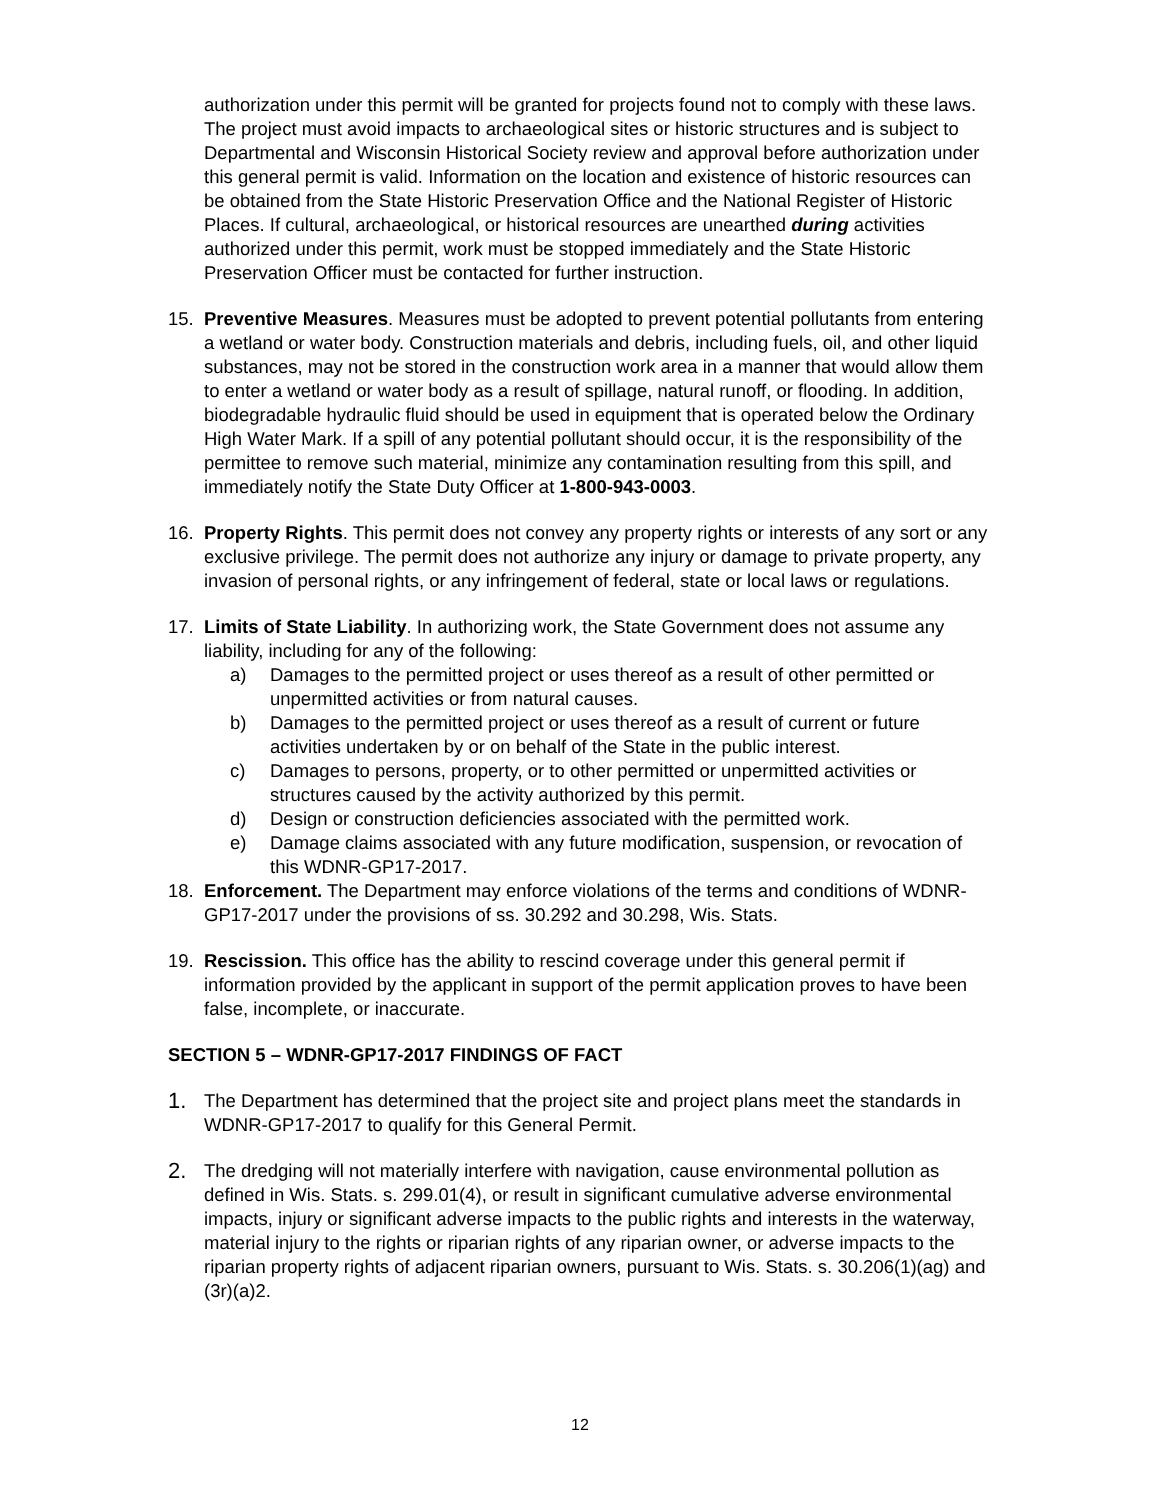authorization under this permit will be granted for projects found not to comply with these laws. The project must avoid impacts to archaeological sites or historic structures and is subject to Departmental and Wisconsin Historical Society review and approval before authorization under this general permit is valid. Information on the location and existence of historic resources can be obtained from the State Historic Preservation Office and the National Register of Historic Places. If cultural, archaeological, or historical resources are unearthed during activities authorized under this permit, work must be stopped immediately and the State Historic Preservation Officer must be contacted for further instruction.
15. Preventive Measures. Measures must be adopted to prevent potential pollutants from entering a wetland or water body. Construction materials and debris, including fuels, oil, and other liquid substances, may not be stored in the construction work area in a manner that would allow them to enter a wetland or water body as a result of spillage, natural runoff, or flooding. In addition, biodegradable hydraulic fluid should be used in equipment that is operated below the Ordinary High Water Mark. If a spill of any potential pollutant should occur, it is the responsibility of the permittee to remove such material, minimize any contamination resulting from this spill, and immediately notify the State Duty Officer at 1-800-943-0003.
16. Property Rights. This permit does not convey any property rights or interests of any sort or any exclusive privilege. The permit does not authorize any injury or damage to private property, any invasion of personal rights, or any infringement of federal, state or local laws or regulations.
17. Limits of State Liability. In authorizing work, the State Government does not assume any liability, including for any of the following:
a) Damages to the permitted project or uses thereof as a result of other permitted or unpermitted activities or from natural causes.
b) Damages to the permitted project or uses thereof as a result of current or future activities undertaken by or on behalf of the State in the public interest.
c) Damages to persons, property, or to other permitted or unpermitted activities or structures caused by the activity authorized by this permit.
d) Design or construction deficiencies associated with the permitted work.
e) Damage claims associated with any future modification, suspension, or revocation of this WDNR-GP17-2017.
18. Enforcement. The Department may enforce violations of the terms and conditions of WDNR-GP17-2017 under the provisions of ss. 30.292 and 30.298, Wis. Stats.
19. Rescission. This office has the ability to rescind coverage under this general permit if information provided by the applicant in support of the permit application proves to have been false, incomplete, or inaccurate.
SECTION 5 – WDNR-GP17-2017 FINDINGS OF FACT
1.
The Department has determined that the project site and project plans meet the standards in WDNR-GP17-2017 to qualify for this General Permit.
2.
The dredging will not materially interfere with navigation, cause environmental pollution as defined in Wis. Stats. s. 299.01(4), or result in significant cumulative adverse environmental impacts, injury or significant adverse impacts to the public rights and interests in the waterway, material injury to the rights or riparian rights of any riparian owner, or adverse impacts to the riparian property rights of adjacent riparian owners, pursuant to Wis. Stats. s. 30.206(1)(ag) and (3r)(a)2.
12